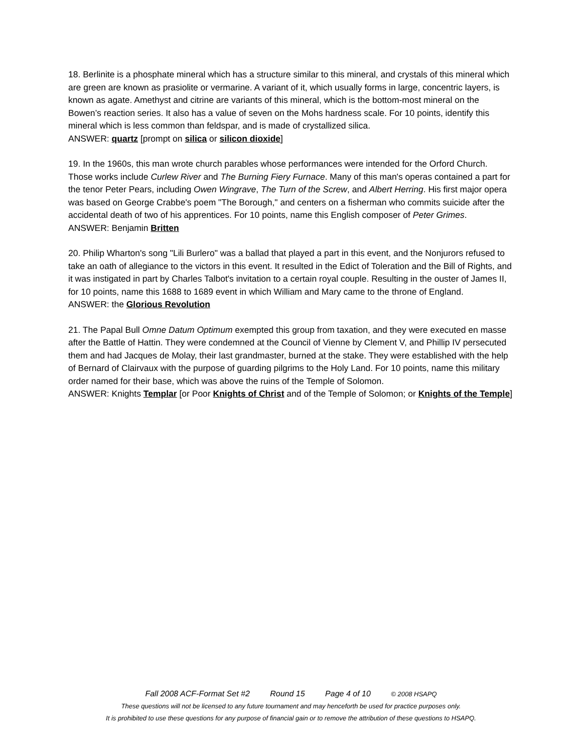18. Berlinite is a phosphate mineral which has a structure similar to this mineral, and crystals of this mineral which are green are known as prasiolite or vermarine. A variant of it, which usually forms in large, concentric layers, is known as agate. Amethyst and citrine are variants of this mineral, which is the bottom-most mineral on the Bowen’s reaction series. It also has a value of seven on the Mohs hardness scale. For 10 points, identify this mineral which is less common than feldspar, and is made of crystallized silica.
ANSWER: quartz [prompt on silica or silicon dioxide]
19. In the 1960s, this man wrote church parables whose performances were intended for the Orford Church. Those works include Curlew River and The Burning Fiery Furnace. Many of this man's operas contained a part for the tenor Peter Pears, including Owen Wingrave, The Turn of the Screw, and Albert Herring. His first major opera was based on George Crabbe's poem "The Borough," and centers on a fisherman who commits suicide after the accidental death of two of his apprentices. For 10 points, name this English composer of Peter Grimes.
ANSWER: Benjamin Britten
20. Philip Wharton's song "Lili Burlero" was a ballad that played a part in this event, and the Nonjurors refused to take an oath of allegiance to the victors in this event. It resulted in the Edict of Toleration and the Bill of Rights, and it was instigated in part by Charles Talbot's invitation to a certain royal couple. Resulting in the ouster of James II, for 10 points, name this 1688 to 1689 event in which William and Mary came to the throne of England.
ANSWER: the Glorious Revolution
21. The Papal Bull Omne Datum Optimum exempted this group from taxation, and they were executed en masse after the Battle of Hattin. They were condemned at the Council of Vienne by Clement V, and Phillip IV persecuted them and had Jacques de Molay, their last grandmaster, burned at the stake. They were established with the help of Bernard of Clairvaux with the purpose of guarding pilgrims to the Holy Land. For 10 points, name this military order named for their base, which was above the ruins of the Temple of Solomon.
ANSWER: Knights Templar [or Poor Knights of Christ and of the Temple of Solomon; or Knights of the Temple]
Fall 2008 ACF-Format Set #2 Round 15 Page 4 of 10 © 2008 HSAPQ
These questions will not be licensed to any future tournament and may henceforth be used for practice purposes only.
It is prohibited to use these questions for any purpose of financial gain or to remove the attribution of these questions to HSAPQ.